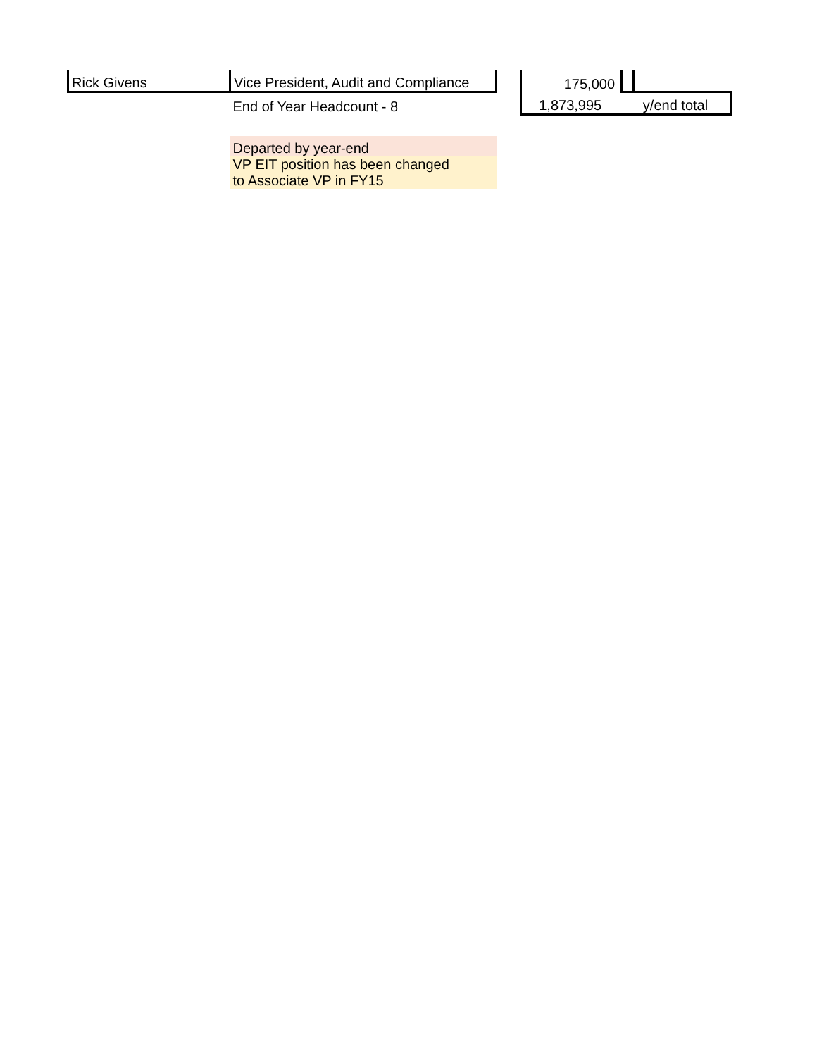| Rick Givens | Vice President, Audit and Compliance | | 175,000 | | |
| | End of Year Headcount - 8 | | 1,873,995 | y/end total | |
| | Departed by year-end | | | | |
| | VP EIT position has been changed to Associate VP in FY15 | | | | |